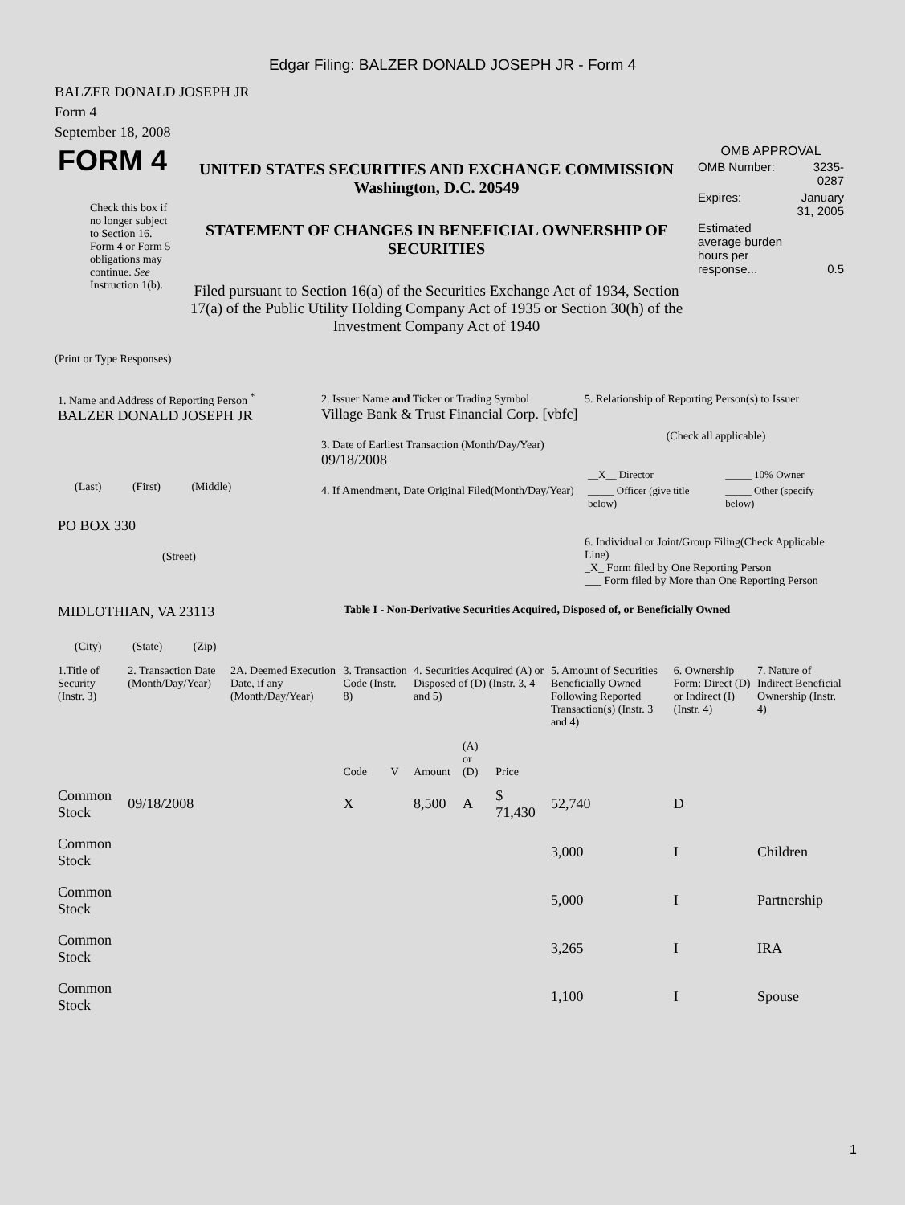Edgar Filing: BALZER DONALD JOSEPH JR - Form 4
BALZER DONALD JOSEPH JR
Form 4
September 18, 2008
| FORM 4 Check this box if no longer subject to Section 16. Form 4 or Form 5 obligations may continue. See Instruction 1(b). | UNITED STATES SECURITIES AND EXCHANGE COMMISSION Washington, D.C. 20549 STATEMENT OF CHANGES IN BENEFICIAL OWNERSHIP OF SECURITIES Filed pursuant to Section 16(a) of the Securities Exchange Act of 1934, Section 17(a) of the Public Utility Holding Company Act of 1935 or Section 30(h) of the Investment Company Act of 1940 | OMB APPROVAL / OMB Number: / 3235-0287 / / Expires: / January 31, 2005 / / Estimated average burden hours per response... / 0.5 / |
(Print or Type Responses)
| 1. Name and Address of Reporting Person <sup>*</sup> BALZER DONALD JOSEPH JR (Last) (First) (Middle) PO BOX 330 (Street) MIDLOTHIAN, VA 23113 (City) (State) (Zip) | 2. Issuer Name and Ticker or Trading Symbol Village Bank & Trust Financial Corp. [vbfc] 3. Date of Earliest Transaction (Month/Day/Year) 09/18/2008 4. If Amendment, Date Original Filed(Month/Day/Year) | 5. Relationship of Reporting Person(s) to Issuer (Check all applicable) / __X__ Director / _____ 10% Owner / / _____ Officer (give title below) / _____ Other (specify below) / 6. Individual or Joint/Group Filing(Check Applicable Line) _X_ Form filed by One Reporting Person ___ Form filed by More than One Reporting Person Table I - Non-Derivative Securities Acquired, Disposed of, or Beneficially Owned |
| 1.Title of Security (Instr. 3) | 2. Transaction Date (Month/Day/Year) | 2A. Deemed Execution Date, if any (Month/Day/Year) | 3. Transaction Code (Instr. 8) | | 4. Securities Acquired (A) or Disposed of (D) (Instr. 3, 4 and 5) | | | 5. Amount of Securities Beneficially Owned Following Reported Transaction(s) (Instr. 3 and 4) | 6. Ownership Form: Direct (D) or Indirect (I) (Instr. 4) | 7. Nature of Indirect Beneficial Ownership (Instr. 4) |
| --- | --- | --- | --- | --- | --- | --- | --- | --- | --- | --- |
| | | | Code | V | Amount | (A) or (D) | Price | | | |
| Common Stock | 09/18/2008 | | X | | 8,500 | A | $ 71,430 | 52,740 | D | |
| Common Stock | | | | | | | | 3,000 | I | Children |
| Common Stock | | | | | | | | 5,000 | I | Partnership |
| Common Stock | | | | | | | | 3,265 | I | IRA |
| Common Stock | | | | | | | | 1,100 | I | Spouse |
1